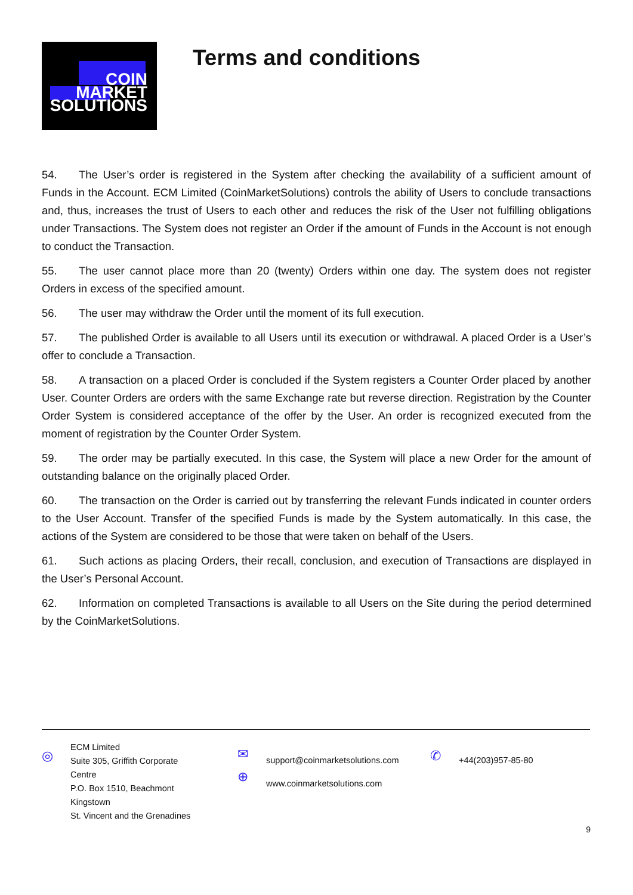COIN
MARKET
SOLUTIONS
Terms and conditions
54. The User’s order is registered in the System after checking the availability of a sufficient amount of Funds in the Account. ECM Limited (CoinMarketSolutions) controls the ability of Users to conclude transactions and, thus, increases the trust of Users to each other and reduces the risk of the User not fulfilling obligations under Transactions. The System does not register an Order if the amount of Funds in the Account is not enough to conduct the Transaction.
55. The user cannot place more than 20 (twenty) Orders within one day. The system does not register Orders in excess of the specified amount.
56. The user may withdraw the Order until the moment of its full execution.
57. The published Order is available to all Users until its execution or withdrawal. A placed Order is a User’s offer to conclude a Transaction.
58. A transaction on a placed Order is concluded if the System registers a Counter Order placed by another User. Counter Orders are orders with the same Exchange rate but reverse direction. Registration by the Counter Order System is considered acceptance of the offer by the User. An order is recognized executed from the moment of registration by the Counter Order System.
59. The order may be partially executed. In this case, the System will place a new Order for the amount of outstanding balance on the originally placed Order.
60. The transaction on the Order is carried out by transferring the relevant Funds indicated in counter orders to the User Account. Transfer of the specified Funds is made by the System automatically. In this case, the actions of the System are considered to be those that were taken on behalf of the Users.
61. Such actions as placing Orders, their recall, conclusion, and execution of Transactions are displayed in the User’s Personal Account.
62. Information on completed Transactions is available to all Users on the Site during the period determined by the CoinMarketSolutions.
◎
ECM Limited
Suite 305, Griffith Corporate
Centre
P.O. Box 1510, Beachmont
Kingstown
St. Vincent and the Grenadines
✉
⊕
support@coinmarketsolutions.com
www.coinmarketsolutions.com
✆
+44(203)957-85-80
9